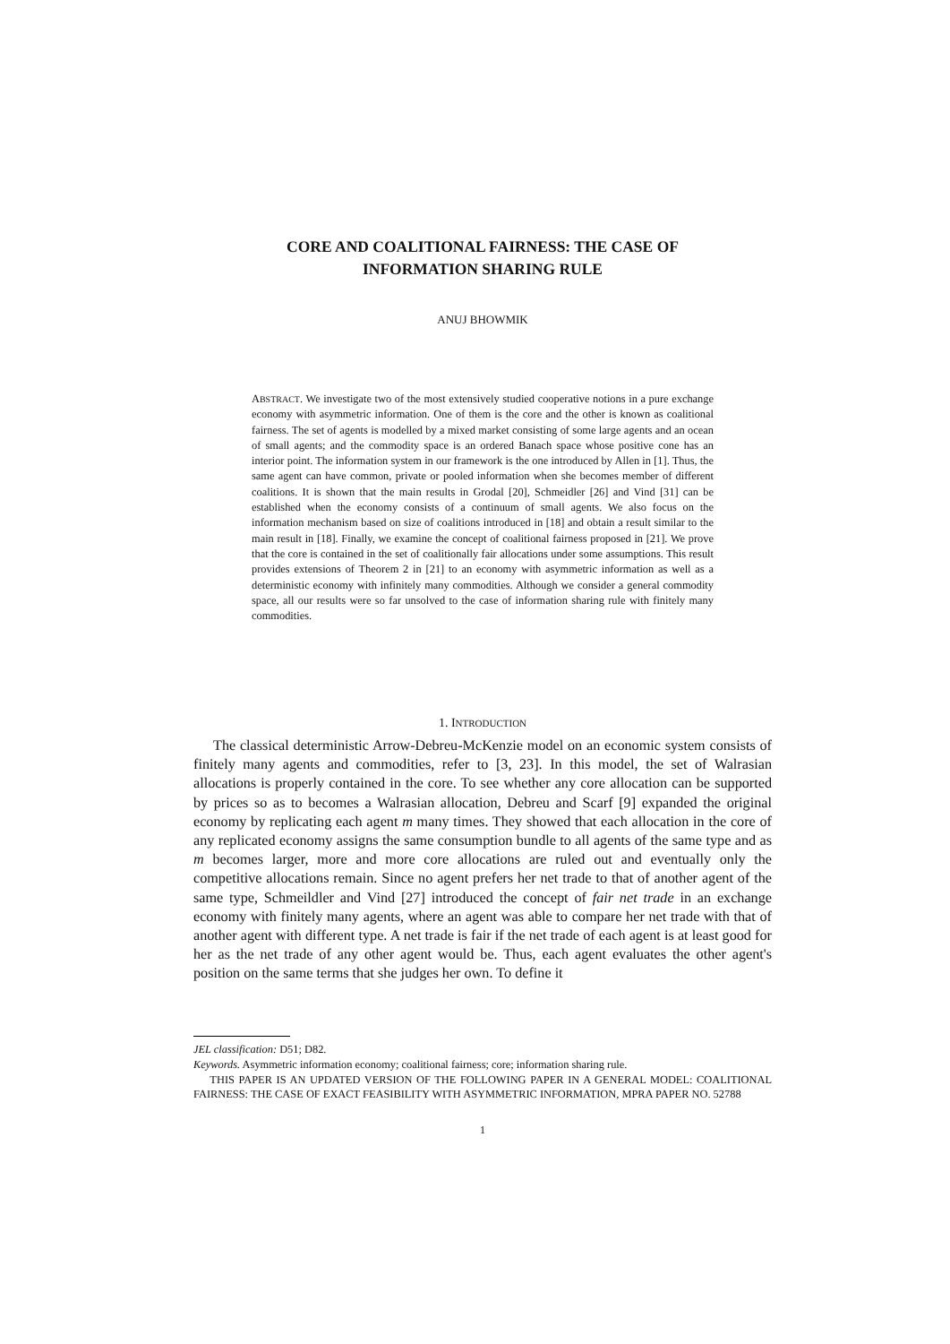CORE AND COALITIONAL FAIRNESS: THE CASE OF
INFORMATION SHARING RULE
ANUJ BHOWMIK
ABSTRACT. We investigate two of the most extensively studied cooperative notions in a pure exchange economy with asymmetric information. One of them is the core and the other is known as coalitional fairness. The set of agents is modelled by a mixed market consisting of some large agents and an ocean of small agents; and the commodity space is an ordered Banach space whose positive cone has an interior point. The information system in our framework is the one introduced by Allen in [1]. Thus, the same agent can have common, private or pooled information when she becomes member of different coalitions. It is shown that the main results in Grodal [20], Schmeidler [26] and Vind [31] can be established when the economy consists of a continuum of small agents. We also focus on the information mechanism based on size of coalitions introduced in [18] and obtain a result similar to the main result in [18]. Finally, we examine the concept of coalitional fairness proposed in [21]. We prove that the core is contained in the set of coalitionally fair allocations under some assumptions. This result provides extensions of Theorem 2 in [21] to an economy with asymmetric information as well as a deterministic economy with infinitely many commodities. Although we consider a general commodity space, all our results were so far unsolved to the case of information sharing rule with finitely many commodities.
1. INTRODUCTION
The classical deterministic Arrow-Debreu-McKenzie model on an economic system consists of finitely many agents and commodities, refer to [3, 23]. In this model, the set of Walrasian allocations is properly contained in the core. To see whether any core allocation can be supported by prices so as to becomes a Walrasian allocation, Debreu and Scarf [9] expanded the original economy by replicating each agent m many times. They showed that each allocation in the core of any replicated economy assigns the same consumption bundle to all agents of the same type and as m becomes larger, more and more core allocations are ruled out and eventually only the competitive allocations remain. Since no agent prefers her net trade to that of another agent of the same type, Schmeildler and Vind [27] introduced the concept of fair net trade in an exchange economy with finitely many agents, where an agent was able to compare her net trade with that of another agent with different type. A net trade is fair if the net trade of each agent is at least good for her as the net trade of any other agent would be. Thus, each agent evaluates the other agent's position on the same terms that she judges her own. To define it
JEL classification: D51; D82.
Keywords. Asymmetric information economy; coalitional fairness; core; information sharing rule.
THIS PAPER IS AN UPDATED VERSION OF THE FOLLOWING PAPER IN A GENERAL MODEL: COALITIONAL FAIRNESS: THE CASE OF EXACT FEASIBILITY WITH ASYMMETRIC INFORMATION, MPRA PAPER NO. 52788
1